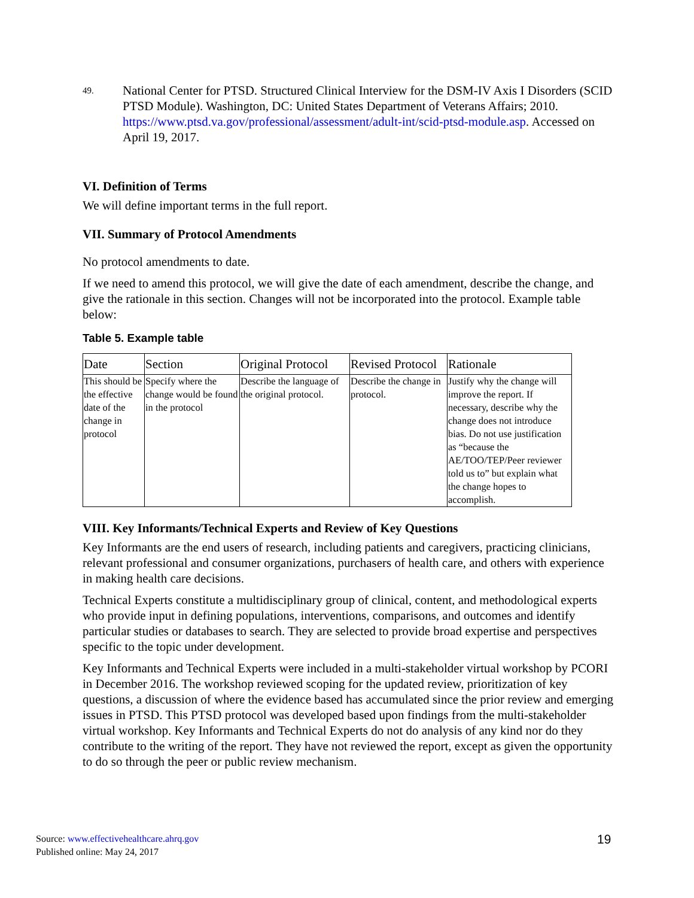49.
National Center for PTSD. Structured Clinical Interview for the DSM-IV Axis I Disorders (SCID PTSD Module). Washington, DC: United States Department of Veterans Affairs; 2010. https://www.ptsd.va.gov/professional/assessment/adult-int/scid-ptsd-module.asp. Accessed on April 19, 2017.
VI. Definition of Terms
We will define important terms in the full report.
VII. Summary of Protocol Amendments
No protocol amendments to date.
If we need to amend this protocol, we will give the date of each amendment, describe the change, and give the rationale in this section. Changes will not be incorporated into the protocol. Example table below:
Table 5. Example table
| Date | Section | Original Protocol | Revised Protocol | Rationale |
| --- | --- | --- | --- | --- |
| This should be the effective date of the change in protocol | Specify where the change would be found in the protocol | Describe the language of the original protocol. | Describe the change in protocol. | Justify why the change will improve the report. If necessary, describe why the change does not introduce bias. Do not use justification as “because the AE/TOO/TEP/Peer reviewer told us to” but explain what the change hopes to accomplish. |
VIII. Key Informants/Technical Experts and Review of Key Questions
Key Informants are the end users of research, including patients and caregivers, practicing clinicians, relevant professional and consumer organizations, purchasers of health care, and others with experience in making health care decisions.
Technical Experts constitute a multidisciplinary group of clinical, content, and methodological experts who provide input in defining populations, interventions, comparisons, and outcomes and identify particular studies or databases to search. They are selected to provide broad expertise and perspectives specific to the topic under development.
Key Informants and Technical Experts were included in a multi-stakeholder virtual workshop by PCORI in December 2016. The workshop reviewed scoping for the updated review, prioritization of key questions, a discussion of where the evidence based has accumulated since the prior review and emerging issues in PTSD. This PTSD protocol was developed based upon findings from the multi-stakeholder virtual workshop. Key Informants and Technical Experts do not do analysis of any kind nor do they contribute to the writing of the report. They have not reviewed the report, except as given the opportunity to do so through the peer or public review mechanism.
Source: www.effectivehealthcare.ahrq.gov
Published online: May 24, 2017
19